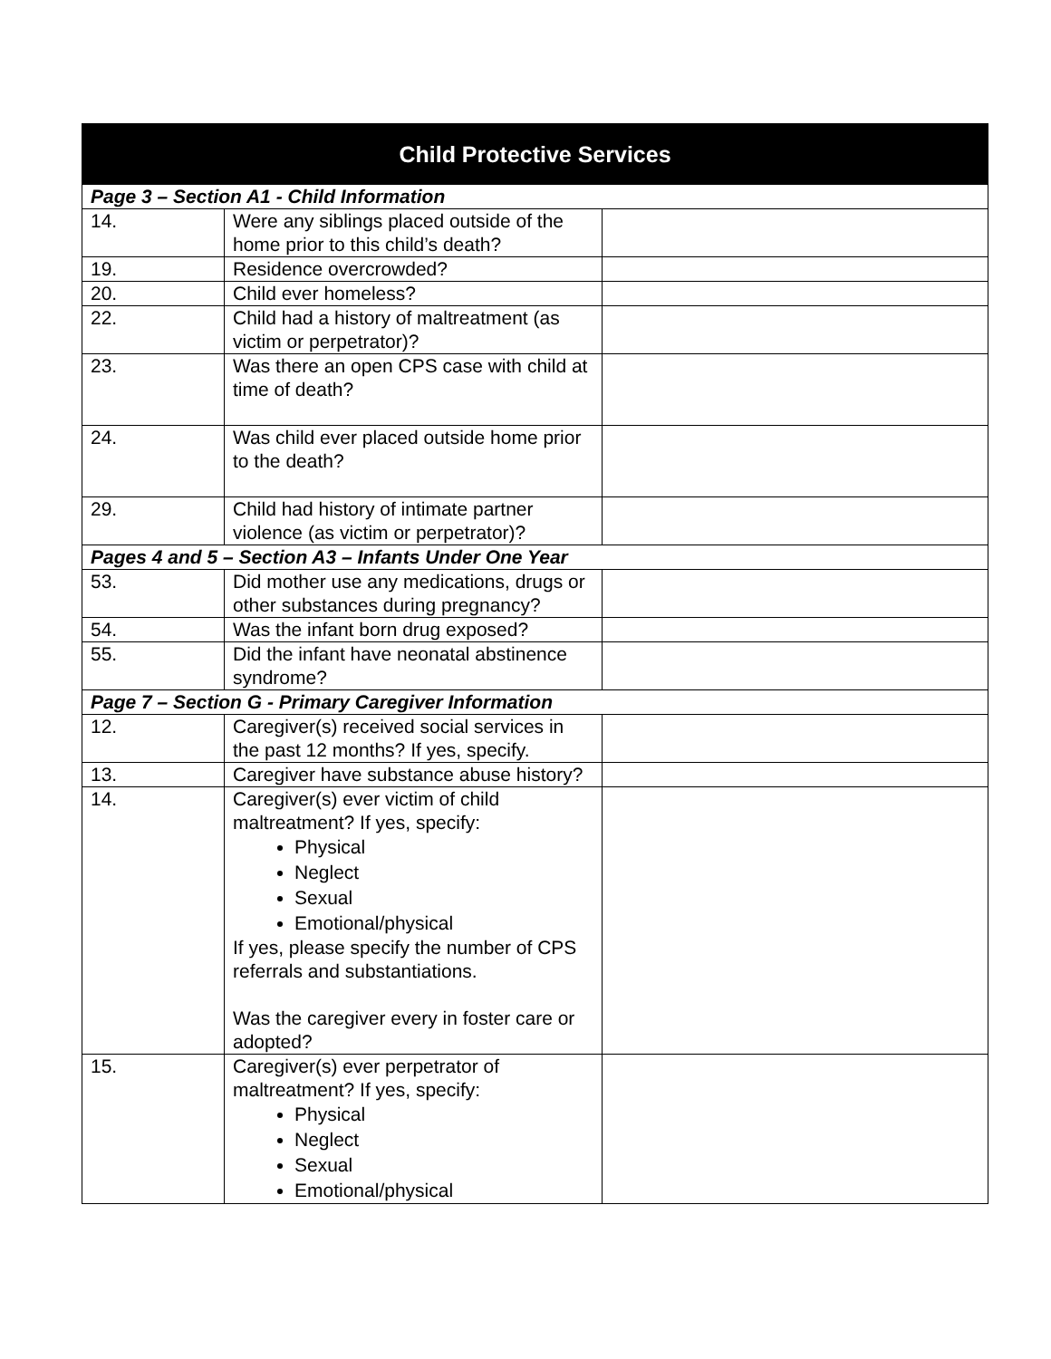| Child Protective Services | | |
| --- | --- | --- |
| Page 3 – Section A1 - Child Information | | |
| 14. | Were any siblings placed outside of the home prior to this child’s death? | |
| 19. | Residence overcrowded? | |
| 20. | Child ever homeless? | |
| 22. | Child had a history of maltreatment (as victim or perpetrator)? | |
| 23. | Was there an open CPS case with child at time of death? | |
| 24. | Was child ever placed outside home prior to the death? | |
| 29. | Child had history of intimate partner violence (as victim or perpetrator)? | |
| Pages 4 and 5 – Section A3 – Infants Under One Year | | |
| 53. | Did mother use any medications, drugs or other substances during pregnancy? | |
| 54. | Was the infant born drug exposed? | |
| 55. | Did the infant have neonatal abstinence syndrome? | |
| Page 7 – Section G - Primary Caregiver Information | | |
| 12. | Caregiver(s) received social services in the past 12 months? If yes, specify. | |
| 13. | Caregiver have substance abuse history? | |
| 14. | Caregiver(s) ever victim of child maltreatment? If yes, specify: Physical Neglect Sexual Emotional/physical If yes, please specify the number of CPS referrals and substantiations. Was the caregiver every in foster care or adopted? | |
| 15. | Caregiver(s) ever perpetrator of maltreatment? If yes, specify: Physical Neglect Sexual Emotional/physical | |